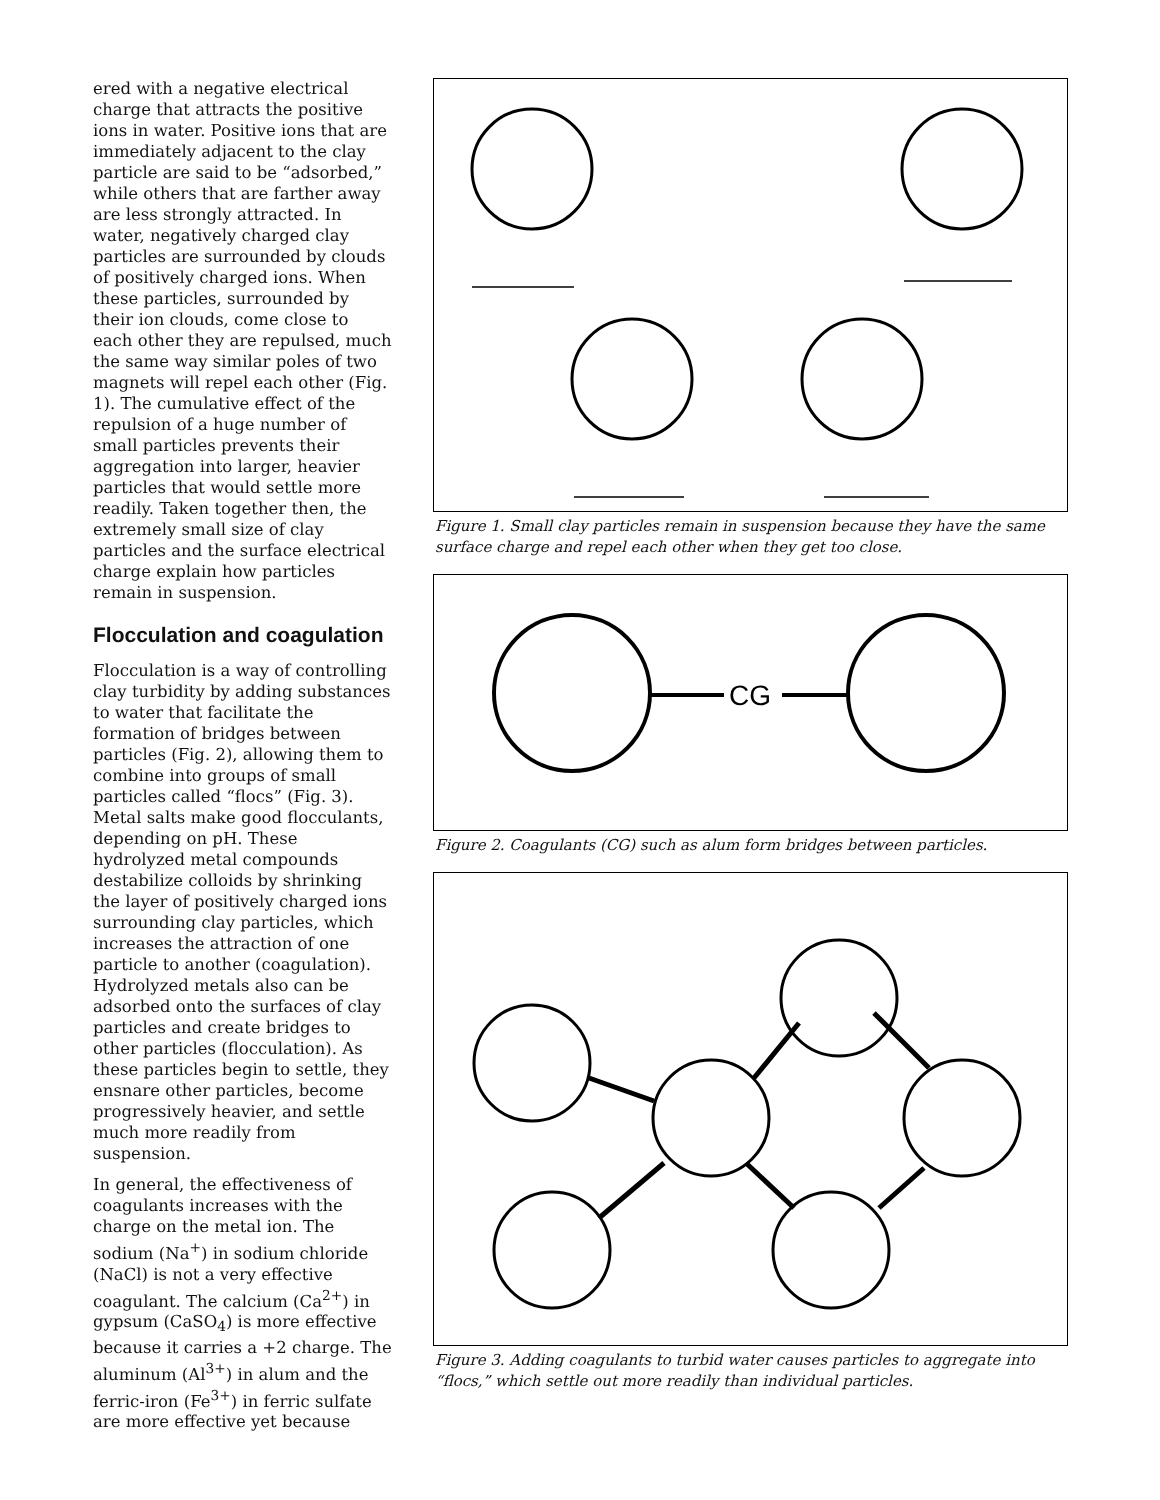ered with a negative electrical charge that attracts the positive ions in water. Positive ions that are immediately adjacent to the clay particle are said to be “adsorbed,” while others that are farther away are less strongly attracted. In water, negatively charged clay particles are surrounded by clouds of positively charged ions. When these particles, surrounded by their ion clouds, come close to each other they are repulsed, much the same way similar poles of two magnets will repel each other (Fig. 1). The cumulative effect of the repulsion of a huge number of small particles prevents their aggregation into larger, heavier particles that would settle more readily. Taken together then, the extremely small size of clay particles and the surface electrical charge explain how particles remain in suspension.
Flocculation and coagulation
Flocculation is a way of controlling clay turbidity by adding substances to water that facilitate the formation of bridges between particles (Fig. 2), allowing them to combine into groups of small particles called “flocs” (Fig. 3). Metal salts make good flocculants, depending on pH. These hydrolyzed metal compounds destabilize colloids by shrinking the layer of positively charged ions surrounding clay particles, which increases the attraction of one particle to another (coagulation). Hydrolyzed metals also can be adsorbed onto the surfaces of clay particles and create bridges to other particles (flocculation). As these particles begin to settle, they ensnare other particles, become progressively heavier, and settle much more readily from suspension.
In general, the effectiveness of coagulants increases with the charge on the metal ion. The sodium (Na<sup>+</sup>) in sodium chloride (NaCl) is not a very effective coagulant. The calcium (Ca<sup>2+</sup>) in gypsum (CaSO<sub>4</sub>) is more effective because it carries a +2 charge. The aluminum (Al<sup>3+</sup>) in alum and the ferric-iron (Fe<sup>3+</sup>) in ferric sulfate are more effective yet because
Figure 1. Small clay particles remain in suspension because they have the same surface charge and repel each other when they get too close.
CG
Figure 2. Coagulants (CG) such as alum form bridges between particles.
Figure 3. Adding coagulants to turbid water causes particles to aggregate into “flocs,” which settle out more readily than individual particles.